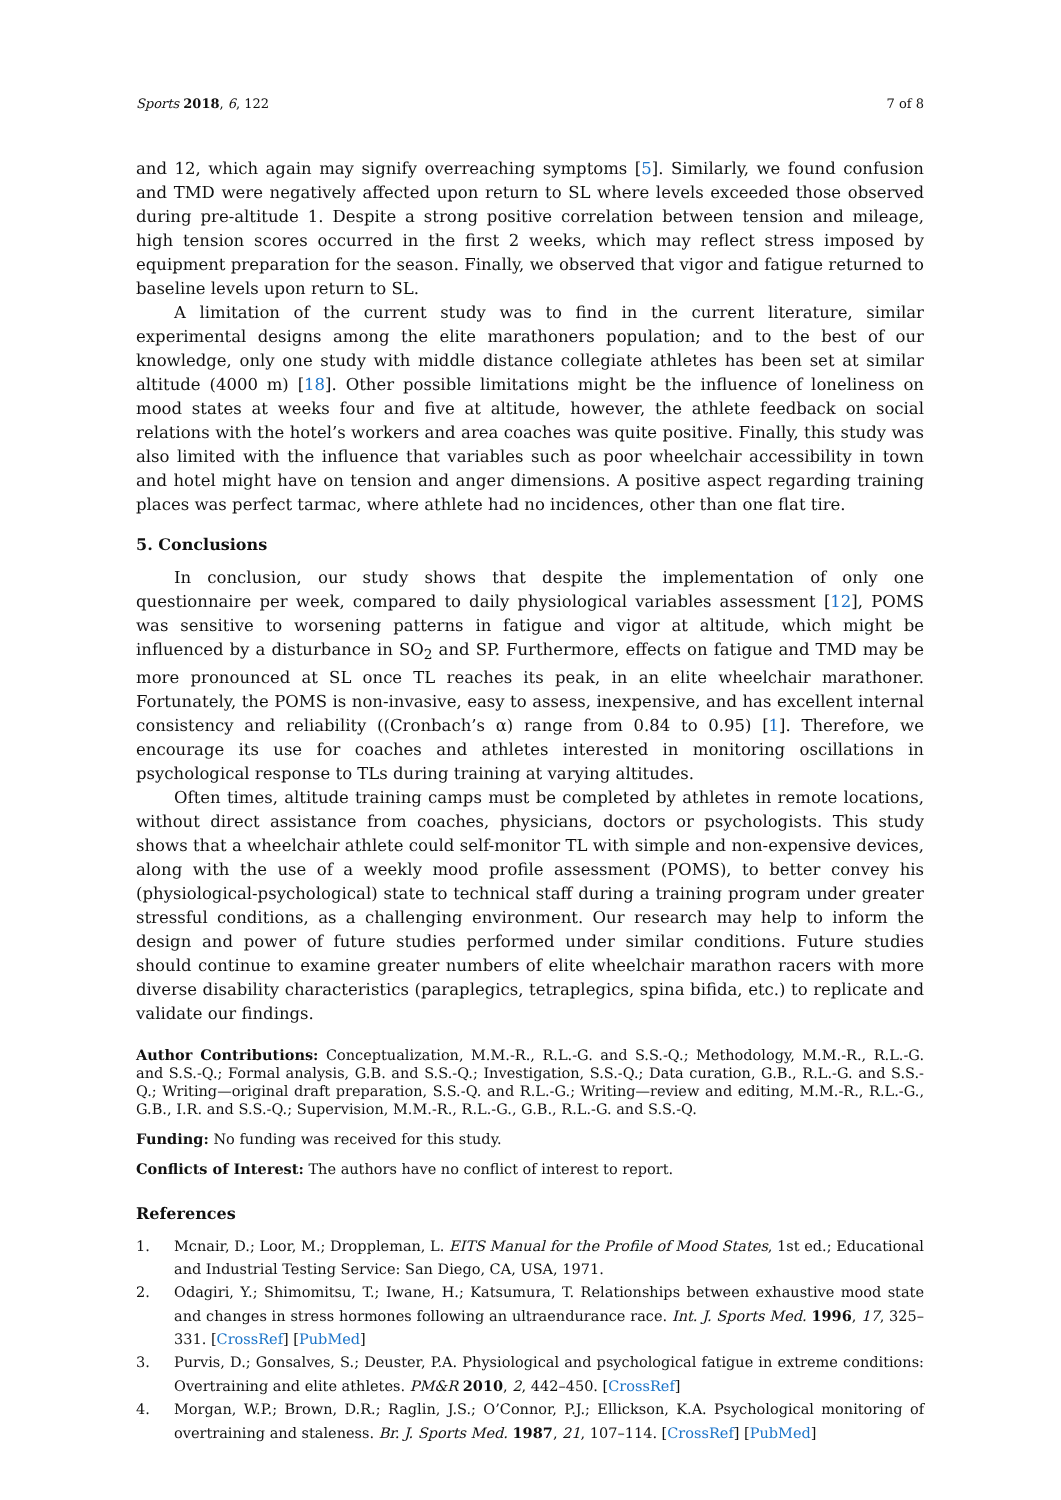Sports 2018, 6, 122 7 of 8
and 12, which again may signify overreaching symptoms [5]. Similarly, we found confusion and TMD were negatively affected upon return to SL where levels exceeded those observed during pre-altitude 1. Despite a strong positive correlation between tension and mileage, high tension scores occurred in the first 2 weeks, which may reflect stress imposed by equipment preparation for the season. Finally, we observed that vigor and fatigue returned to baseline levels upon return to SL.
A limitation of the current study was to find in the current literature, similar experimental designs among the elite marathoners population; and to the best of our knowledge, only one study with middle distance collegiate athletes has been set at similar altitude (4000 m) [18]. Other possible limitations might be the influence of loneliness on mood states at weeks four and five at altitude, however, the athlete feedback on social relations with the hotel’s workers and area coaches was quite positive. Finally, this study was also limited with the influence that variables such as poor wheelchair accessibility in town and hotel might have on tension and anger dimensions. A positive aspect regarding training places was perfect tarmac, where athlete had no incidences, other than one flat tire.
5. Conclusions
In conclusion, our study shows that despite the implementation of only one questionnaire per week, compared to daily physiological variables assessment [12], POMS was sensitive to worsening patterns in fatigue and vigor at altitude, which might be influenced by a disturbance in SO<sub>2</sub> and SP. Furthermore, effects on fatigue and TMD may be more pronounced at SL once TL reaches its peak, in an elite wheelchair marathoner. Fortunately, the POMS is non-invasive, easy to assess, inexpensive, and has excellent internal consistency and reliability ((Cronbach’s α) range from 0.84 to 0.95) [1]. Therefore, we encourage its use for coaches and athletes interested in monitoring oscillations in psychological response to TLs during training at varying altitudes.
Often times, altitude training camps must be completed by athletes in remote locations, without direct assistance from coaches, physicians, doctors or psychologists. This study shows that a wheelchair athlete could self-monitor TL with simple and non-expensive devices, along with the use of a weekly mood profile assessment (POMS), to better convey his (physiological-psychological) state to technical staff during a training program under greater stressful conditions, as a challenging environment. Our research may help to inform the design and power of future studies performed under similar conditions. Future studies should continue to examine greater numbers of elite wheelchair marathon racers with more diverse disability characteristics (paraplegics, tetraplegics, spina bifida, etc.) to replicate and validate our findings.
Author Contributions: Conceptualization, M.M.-R., R.L.-G. and S.S.-Q.; Methodology, M.M.-R., R.L.-G. and S.S.-Q.; Formal analysis, G.B. and S.S.-Q.; Investigation, S.S.-Q.; Data curation, G.B., R.L.-G. and S.S.-Q.; Writing—original draft preparation, S.S.-Q. and R.L.-G.; Writing—review and editing, M.M.-R., R.L.-G., G.B., I.R. and S.S.-Q.; Supervision, M.M.-R., R.L.-G., G.B., R.L.-G. and S.S.-Q.
Funding: No funding was received for this study.
Conflicts of Interest: The authors have no conflict of interest to report.
References
1. Mcnair, D.; Loor, M.; Droppleman, L. EITS Manual for the Profile of Mood States, 1st ed.; Educational and Industrial Testing Service: San Diego, CA, USA, 1971.
2. Odagiri, Y.; Shimomitsu, T.; Iwane, H.; Katsumura, T. Relationships between exhaustive mood state and changes in stress hormones following an ultraendurance race. Int. J. Sports Med. 1996, 17, 325–331. [CrossRef] [PubMed]
3. Purvis, D.; Gonsalves, S.; Deuster, P.A. Physiological and psychological fatigue in extreme conditions: Overtraining and elite athletes. PM&R 2010, 2, 442–450. [CrossRef]
4. Morgan, W.P.; Brown, D.R.; Raglin, J.S.; O’Connor, P.J.; Ellickson, K.A. Psychological monitoring of overtraining and staleness. Br. J. Sports Med. 1987, 21, 107–114. [CrossRef] [PubMed]